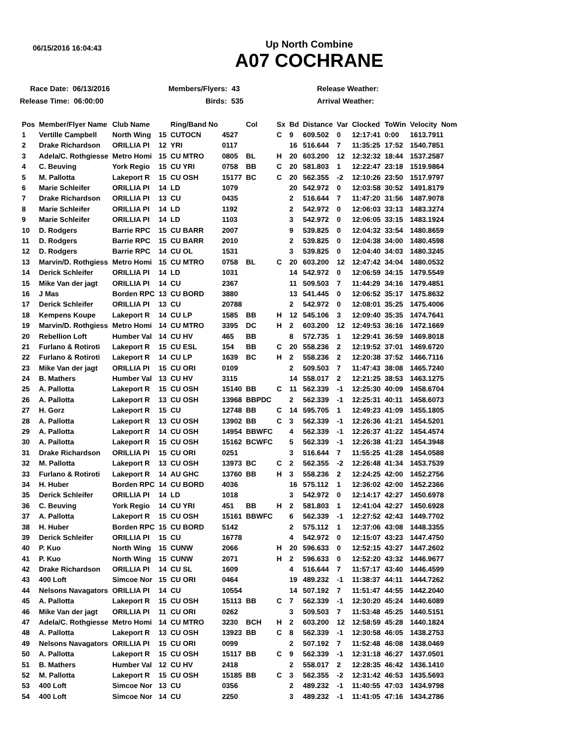06/15/2016 16:04:43
Up North Combine
A07 COCHRANE
Race Date: 06/13/2016
Members/Flyers: 43
Release Weather:
Release Time: 06:00:00
Birds: 535
Arrival Weather:
| Pos | Member/Flyer Name | Club Name | | Ring/Band No | | Col | Sx | Bd | Distance | Var | Clocked | ToWin | Velocity Nom |
| --- | --- | --- | --- | --- | --- | --- | --- | --- | --- | --- | --- | --- | --- |
| 1 | Vertille Campbell | North Wing | 15 | CUTOCN | 4527 | | C | 9 | 609.502 | 0 | 12:17:41 | 0:00 | 1613.7911 |
| 2 | Drake Richardson | ORILLIA PI | 12 | YRI | 0117 | | | 16 | 516.644 | 7 | 11:35:25 | 17:52 | 1540.7851 |
| 3 | Adela/C. Rothgiesse | Metro Homi | 15 | CU MTRO | 0805 | BL | H | 20 | 603.200 | 12 | 12:32:32 | 18:44 | 1537.2587 |
| 4 | C. Beuving | York Regio | 15 | CU YRI | 0758 | BB | C | 20 | 581.803 | 1 | 12:22:47 | 23:18 | 1519.9864 |
| 5 | M. Pallotta | Lakeport R | 15 | CU OSH | 15177 | BC | C | 20 | 562.355 | -2 | 12:10:26 | 23:50 | 1517.9797 |
| 6 | Marie Schleifer | ORILLIA PI | 14 | LD | 1079 | | | 20 | 542.972 | 0 | 12:03:58 | 30:52 | 1491.8179 |
| 7 | Drake Richardson | ORILLIA PI | 13 | CU | 0435 | | | 2 | 516.644 | 7 | 11:47:20 | 31:56 | 1487.9078 |
| 8 | Marie Schleifer | ORILLIA PI | 14 | LD | 1192 | | | 2 | 542.972 | 0 | 12:06:03 | 33:13 | 1483.3274 |
| 9 | Marie Schleifer | ORILLIA PI | 14 | LD | 1103 | | | 3 | 542.972 | 0 | 12:06:05 | 33:15 | 1483.1924 |
| 10 | D. Rodgers | Barrie RPC | 15 | CU BARR | 2007 | | | 9 | 539.825 | 0 | 12:04:32 | 33:54 | 1480.8659 |
| 11 | D. Rodgers | Barrie RPC | 15 | CU BARR | 2010 | | | 2 | 539.825 | 0 | 12:04:38 | 34:00 | 1480.4598 |
| 12 | D. Rodgers | Barrie RPC | 14 | CU OL | 1531 | | | 3 | 539.825 | 0 | 12:04:40 | 34:03 | 1480.3245 |
| 13 | Marvin/D. Rothgiess | Metro Homi | 15 | CU MTRO | 0758 | BL | C | 20 | 603.200 | 12 | 12:47:42 | 34:04 | 1480.0532 |
| 14 | Derick Schleifer | ORILLIA PI | 14 | LD | 1031 | | | 14 | 542.972 | 0 | 12:06:59 | 34:15 | 1479.5549 |
| 15 | Mike Van der jagt | ORILLIA PI | 14 | CU | 2367 | | | 11 | 509.503 | 7 | 11:44:29 | 34:16 | 1479.4851 |
| 16 | J Mas | Borden RPC | 13 | CU BORD | 3880 | | | 13 | 541.445 | 0 | 12:06:52 | 35:17 | 1475.8632 |
| 17 | Derick Schleifer | ORILLIA PI | 13 | CU | 20788 | | | 2 | 542.972 | 0 | 12:08:01 | 35:25 | 1475.4006 |
| 18 | Kempens Koupe | Lakeport R | 14 | CU LP | 1585 | BB | H | 12 | 545.106 | 3 | 12:09:40 | 35:35 | 1474.7641 |
| 19 | Marvin/D. Rothgiess | Metro Homi | 14 | CU MTRO | 3395 | DC | H | 2 | 603.200 | 12 | 12:49:53 | 36:16 | 1472.1669 |
| 20 | Rebellion Loft | Humber Val | 14 | CU HV | 465 | BB | | 8 | 572.735 | 1 | 12:29:41 | 36:59 | 1469.8018 |
| 21 | Furlano & Rotiroti | Lakeport R | 15 | CU ESL | 154 | BB | C | 20 | 558.236 | 2 | 12:19:52 | 37:01 | 1469.6720 |
| 22 | Furlano & Rotiroti | Lakeport R | 14 | CU LP | 1639 | BC | H | 2 | 558.236 | 2 | 12:20:38 | 37:52 | 1466.7116 |
| 23 | Mike Van der jagt | ORILLIA PI | 15 | CU ORI | 0109 | | | 2 | 509.503 | 7 | 11:47:43 | 38:08 | 1465.7240 |
| 24 | B. Mathers | Humber Val | 13 | CU HV | 3115 | | | 14 | 558.017 | 2 | 12:21:25 | 38:53 | 1463.1275 |
| 25 | A. Pallotta | Lakeport R | 15 | CU OSH | 15140 | BB | C | 11 | 562.339 | -1 | 12:25:30 | 40:09 | 1458.6704 |
| 26 | A. Pallotta | Lakeport R | 13 | CU OSH | 13968 | BBPDC | | 2 | 562.339 | -1 | 12:25:31 | 40:11 | 1458.6073 |
| 27 | H. Gorz | Lakeport R | 15 | CU | 12748 | BB | C | 14 | 595.705 | 1 | 12:49:23 | 41:09 | 1455.1805 |
| 28 | A. Pallotta | Lakeport R | 13 | CU OSH | 13902 | BB | C | 3 | 562.339 | -1 | 12:26:36 | 41:21 | 1454.5201 |
| 29 | A. Pallotta | Lakeport R | 14 | CU OSH | 14954 | BBWFC | | 4 | 562.339 | -1 | 12:26:37 | 41:22 | 1454.4574 |
| 30 | A. Pallotta | Lakeport R | 15 | CU OSH | 15162 | BCWFC | | 5 | 562.339 | -1 | 12:26:38 | 41:23 | 1454.3948 |
| 31 | Drake Richardson | ORILLIA PI | 15 | CU ORI | 0251 | | | 3 | 516.644 | 7 | 11:55:25 | 41:28 | 1454.0588 |
| 32 | M. Pallotta | Lakeport R | 13 | CU OSH | 13973 | BC | C | 2 | 562.355 | -2 | 12:26:48 | 41:34 | 1453.7539 |
| 33 | Furlano & Rotiroti | Lakeport R | 14 | AU GHC | 13760 | BB | H | 3 | 558.236 | 2 | 12:24:25 | 42:00 | 1452.2756 |
| 34 | H. Huber | Borden RPC | 14 | CU BORD | 4036 | | | 16 | 575.112 | 1 | 12:36:02 | 42:00 | 1452.2366 |
| 35 | Derick Schleifer | ORILLIA PI | 14 | LD | 1018 | | | 3 | 542.972 | 0 | 12:14:17 | 42:27 | 1450.6978 |
| 36 | C. Beuving | York Regio | 14 | CU YRI | 451 | BB | H | 2 | 581.803 | 1 | 12:41:04 | 42:27 | 1450.6928 |
| 37 | A. Pallotta | Lakeport R | 15 | CU OSH | 15161 | BBWFC | | 6 | 562.339 | -1 | 12:27:52 | 42:43 | 1449.7702 |
| 38 | H. Huber | Borden RPC | 15 | CU BORD | 5142 | | | 2 | 575.112 | 1 | 12:37:06 | 43:08 | 1448.3355 |
| 39 | Derick Schleifer | ORILLIA PI | 15 | CU | 16778 | | | 4 | 542.972 | 0 | 12:15:07 | 43:23 | 1447.4750 |
| 40 | P. Kuo | North Wing | 15 | CUNW | 2066 | | H | 20 | 596.633 | 0 | 12:52:15 | 43:27 | 1447.2602 |
| 41 | P. Kuo | North Wing | 15 | CUNW | 2071 | | H | 2 | 596.633 | 0 | 12:52:20 | 43:32 | 1446.9677 |
| 42 | Drake Richardson | ORILLIA PI | 14 | CU SL | 1609 | | | 4 | 516.644 | 7 | 11:57:17 | 43:40 | 1446.4599 |
| 43 | 400 Loft | Simcoe Nor | 15 | CU ORI | 0464 | | | 19 | 489.232 | -1 | 11:38:37 | 44:11 | 1444.7262 |
| 44 | Nelsons Navagators | ORILLIA PI | 14 | CU | 10554 | | | 14 | 507.192 | 7 | 11:51:47 | 44:55 | 1442.2040 |
| 45 | A. Pallotta | Lakeport R | 15 | CU OSH | 15113 | BB | C | 7 | 562.339 | -1 | 12:30:20 | 45:24 | 1440.6089 |
| 46 | Mike Van der jagt | ORILLIA PI | 11 | CU ORI | 0262 | | | 3 | 509.503 | 7 | 11:53:48 | 45:25 | 1440.5151 |
| 47 | Adela/C. Rothgiesse | Metro Homi | 14 | CU MTRO | 3230 | BCH | H | 2 | 603.200 | 12 | 12:58:59 | 45:28 | 1440.1824 |
| 48 | A. Pallotta | Lakeport R | 13 | CU OSH | 13923 | BB | C | 8 | 562.339 | -1 | 12:30:58 | 46:05 | 1438.2753 |
| 49 | Nelsons Navagators | ORILLIA PI | 15 | CU ORI | 0099 | | | 2 | 507.192 | 7 | 11:52:48 | 46:08 | 1438.0469 |
| 50 | A. Pallotta | Lakeport R | 15 | CU OSH | 15117 | BB | C | 9 | 562.339 | -1 | 12:31:18 | 46:27 | 1437.0501 |
| 51 | B. Mathers | Humber Val | 12 | CU HV | 2418 | | | 2 | 558.017 | 2 | 12:28:35 | 46:42 | 1436.1410 |
| 52 | M. Pallotta | Lakeport R | 15 | CU OSH | 15185 | BB | C | 3 | 562.355 | -2 | 12:31:42 | 46:53 | 1435.5693 |
| 53 | 400 Loft | Simcoe Nor | 13 | CU | 0356 | | | 2 | 489.232 | -1 | 11:40:55 | 47:03 | 1434.9798 |
| 54 | 400 Loft | Simcoe Nor | 14 | CU | 2250 | | | 3 | 489.232 | -1 | 11:41:05 | 47:16 | 1434.2786 |